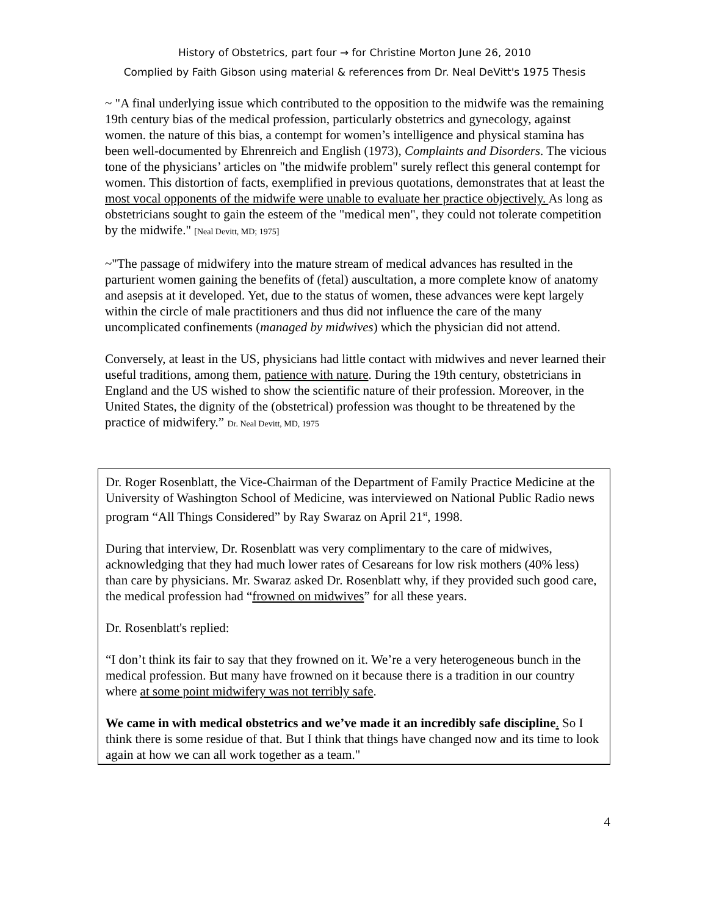History of Obstetrics, part four → for Christine Morton June 26, 2010
Complied by Faith Gibson using material & references from Dr. Neal DeVitt's 1975 Thesis
~ "A final underlying issue which contributed to the opposition to the midwife was the remaining 19th century bias of the medical profession, particularly obstetrics and gynecology, against women. the nature of this bias, a contempt for women’s intelligence and physical stamina has been well-documented by Ehrenreich and English (1973), Complaints and Disorders. The vicious tone of the physicians’ articles on "the midwife problem" surely reflect this general contempt for women. This distortion of facts, exemplified in previous quotations, demonstrates that at least the most vocal opponents of the midwife were unable to evaluate her practice objectively. As long as obstetricians sought to gain the esteem of the "medical men", they could not tolerate competition by the midwife." [Neal Devitt, MD; 1975]
~"The passage of midwifery into the mature stream of medical advances has resulted in the parturient women gaining the benefits of (fetal) auscultation, a more complete know of anatomy and asepsis at it developed. Yet, due to the status of women, these advances were kept largely within the circle of male practitioners and thus did not influence the care of the many uncomplicated confinements (managed by midwives) which the physician did not attend.
Conversely, at least in the US, physicians had little contact with midwives and never learned their useful traditions, among them, patience with nature. During the 19th century, obstetricians in England and the US wished to show the scientific nature of their profession. Moreover, in the United States, the dignity of the (obstetrical) profession was thought to be threatened by the practice of midwifery.” Dr. Neal Devitt, MD, 1975
Dr. Roger Rosenblatt, the Vice-Chairman of the Department of Family Practice Medicine at the University of Washington School of Medicine, was interviewed on National Public Radio news program “All Things Considered” by Ray Swaraz on April 21<sup>st</sup>, 1998.
During that interview, Dr. Rosenblatt was very complimentary to the care of midwives, acknowledging that they had much lower rates of Cesareans for low risk mothers (40% less) than care by physicians. Mr. Swaraz asked Dr. Rosenblatt why, if they provided such good care, the medical profession had “frowned on midwives” for all these years.
Dr. Rosenblatt's replied:
“I don’t think its fair to say that they frowned on it. We’re a very heterogeneous bunch in the medical profession. But many have frowned on it because there is a tradition in our country where at some point midwifery was not terribly safe.
We came in with medical obstetrics and we’ve made it an incredibly safe discipline. So I think there is some residue of that. But I think that things have changed now and its time to look again at how we can all work together as a team."
4